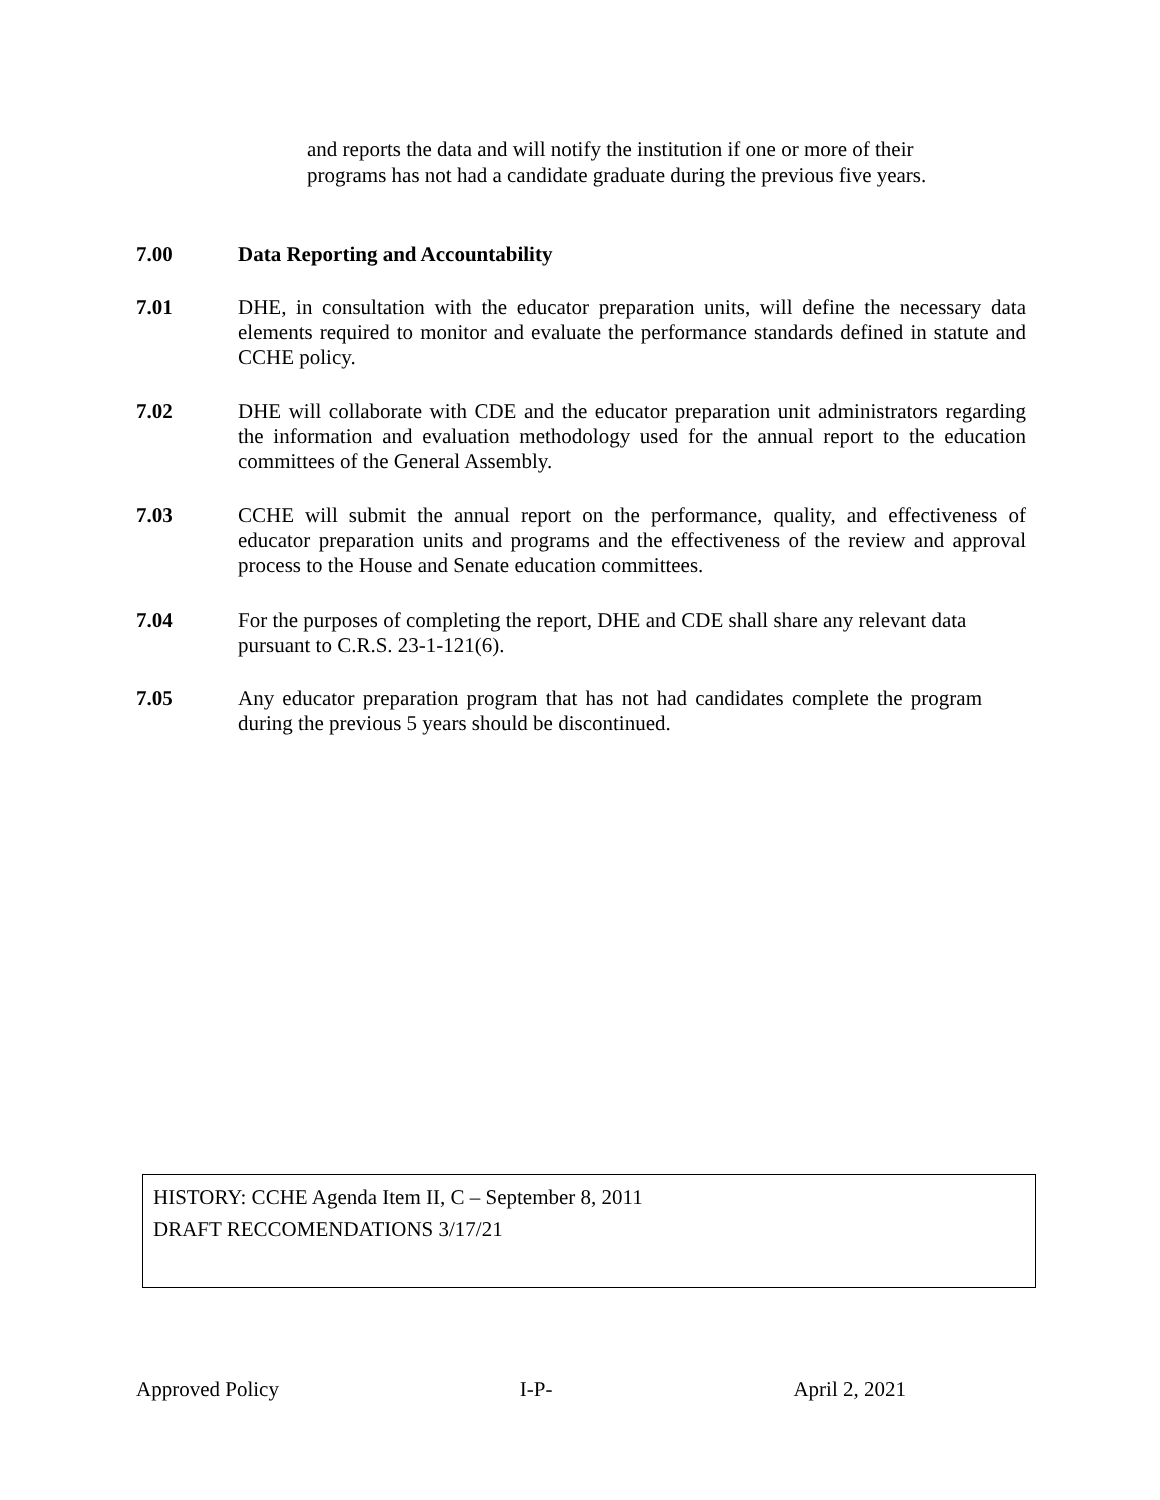and reports the data and will notify the institution if one or more of their programs has not had a candidate graduate during the previous five years.
7.00 Data Reporting and Accountability
7.01 DHE, in consultation with the educator preparation units, will define the necessary data elements required to monitor and evaluate the performance standards defined in statute and CCHE policy.
7.02 DHE will collaborate with CDE and the educator preparation unit administrators regarding the information and evaluation methodology used for the annual report to the education committees of the General Assembly.
7.03 CCHE will submit the annual report on the performance, quality, and effectiveness of educator preparation units and programs and the effectiveness of the review and approval process to the House and Senate education committees.
7.04 For the purposes of completing the report, DHE and CDE shall share any relevant data pursuant to C.R.S. 23-1-121(6).
7.05 Any educator preparation program that has not had candidates complete the program during the previous 5 years should be discontinued.
HISTORY: CCHE Agenda Item II, C – September 8, 2011
DRAFT RECCOMENDATIONS 3/17/21
Approved Policy I-P- April 2, 2021